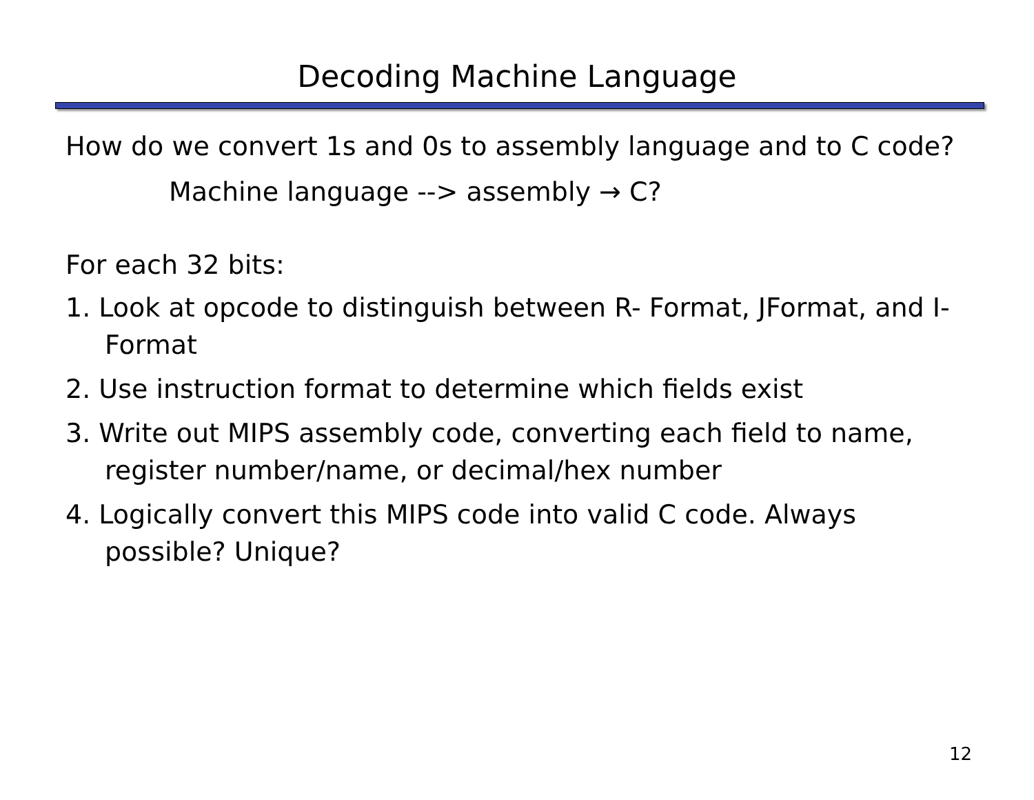Decoding Machine Language
How do we convert 1s and 0s to assembly language and to C code?
Machine language --> assembly → C?
For each 32 bits:
1. Look at opcode to distinguish between R- Format, JFormat, and I-Format
2. Use instruction format to determine which fields exist
3. Write out MIPS assembly code, converting each field to name, register number/name, or decimal/hex number
4. Logically convert this MIPS code into valid C code. Always possible? Unique?
12